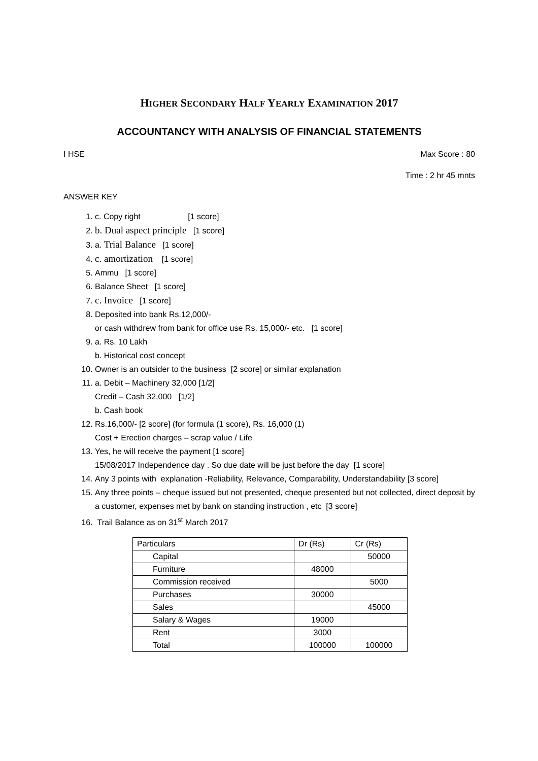HIGHER SECONDARY HALF YEARLY EXAMINATION 2017
ACCOUNTANCY WITH ANALYSIS OF FINANCIAL STATEMENTS
I HSE Max Score : 80
Time : 2 hr 45 mnts
ANSWER KEY
1. c. Copy right [1 score]
2. b. Dual aspect principle [1 score]
3. a. Trial Balance [1 score]
4. c. amortization [1 score]
5. Ammu [1 score]
6. Balance Sheet [1 score]
7. c. Invoice [1 score]
8. Deposited into bank Rs.12,000/-
or cash withdrew from bank for office use Rs. 15,000/- etc. [1 score]
9. a. Rs. 10 Lakh
b. Historical cost concept
10. Owner is an outsider to the business [2 score] or similar explanation
11. a. Debit – Machinery 32,000 [1/2]
Credit – Cash 32,000 [1/2]
b. Cash book
12. Rs.16,000/- [2 score] (for formula (1 score), Rs. 16,000 (1)
Cost + Erection charges – scrap value / Life
13. Yes, he will receive the payment [1 score]
15/08/2017 Independence day . So due date will be just before the day [1 score]
14. Any 3 points with explanation -Reliability, Relevance, Comparability, Understandability [3 score]
15. Any three points – cheque issued but not presented, cheque presented but not collected, direct deposit by a customer, expenses met by bank on standing instruction , etc [3 score]
16. Trail Balance as on 31<sup>st</sup> March 2017
| Particulars | Dr (Rs) | Cr (Rs) |
| Capital | | 50000 |
| Furniture | 48000 | |
| Commission received | | 5000 |
| Purchases | 30000 | |
| Sales | | 45000 |
| Salary & Wages | 19000 | |
| Rent | 3000 | |
| Total | 100000 | 100000 |